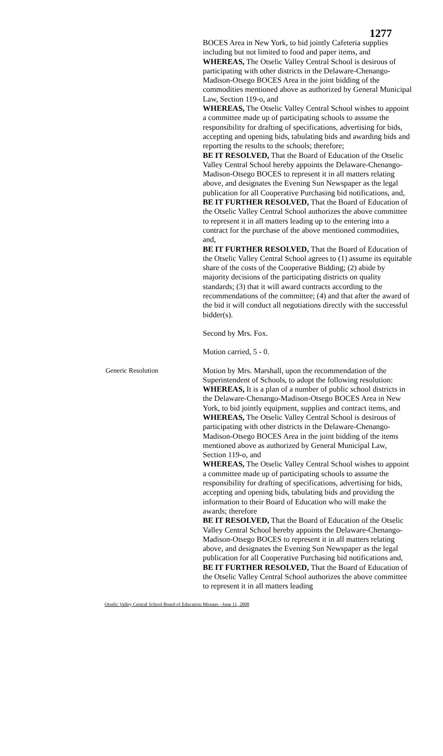1277
BOCES Area in New York, to bid jointly Cafeteria supplies including but not limited to food and paper items, and
WHEREAS, The Otselic Valley Central School is desirous of participating with other districts in the Delaware-Chenango-Madison-Otsego BOCES Area in the joint bidding of the commodities mentioned above as authorized by General Municipal Law, Section 119-o, and
WHEREAS, The Otselic Valley Central School wishes to appoint a committee made up of participating schools to assume the responsibility for drafting of specifications, advertising for bids, accepting and opening bids, tabulating bids and awarding bids and reporting the results to the schools; therefore;
BE IT RESOLVED, That the Board of Education of the Otselic Valley Central School hereby appoints the Delaware-Chenango-Madison-Otsego BOCES to represent it in all matters relating above, and designates the Evening Sun Newspaper as the legal publication for all Cooperative Purchasing bid notifications, and,
BE IT FURTHER RESOLVED, That the Board of Education of the Otselic Valley Central School authorizes the above committee to represent it in all matters leading up to the entering into a contract for the purchase of the above mentioned commodities, and,
BE IT FURTHER RESOLVED, That the Board of Education of the Otselic Valley Central School agrees to (1) assume its equitable share of the costs of the Cooperative Bidding; (2) abide by majority decisions of the participating districts on quality standards; (3) that it will award contracts according to the recommendations of the committee; (4) and that after the award of the bid it will conduct all negotiations directly with the successful bidder(s).
Second by Mrs. Fox.
Motion carried, 5 - 0.
Generic Resolution
Motion by Mrs. Marshall, upon the recommendation of the Superintendent of Schools, to adopt the following resolution:
WHEREAS, It is a plan of a number of public school districts in the Delaware-Chenango-Madison-Otsego BOCES Area in New York, to bid jointly equipment, supplies and contract items, and
WHEREAS, The Otselic Valley Central School is desirous of participating with other districts in the Delaware-Chenango-Madison-Otsego BOCES Area in the joint bidding of the items mentioned above as authorized by General Municipal Law, Section 119-o, and
WHEREAS, The Otselic Valley Central School wishes to appoint a committee made up of participating schools to assume the responsibility for drafting of specifications, advertising for bids, accepting and opening bids, tabulating bids and providing the information to their Board of Education who will make the awards; therefore
BE IT RESOLVED, That the Board of Education of the Otselic Valley Central School hereby appoints the Delaware-Chenango-Madison-Otsego BOCES to represent it in all matters relating above, and designates the Evening Sun Newspaper as the legal publication for all Cooperative Purchasing bid notifications and,
BE IT FURTHER RESOLVED, That the Board of Education of the Otselic Valley Central School authorizes the above committee to represent it in all matters leading
Otselic Valley Central School Board of Education Minutes –June 11, 2008